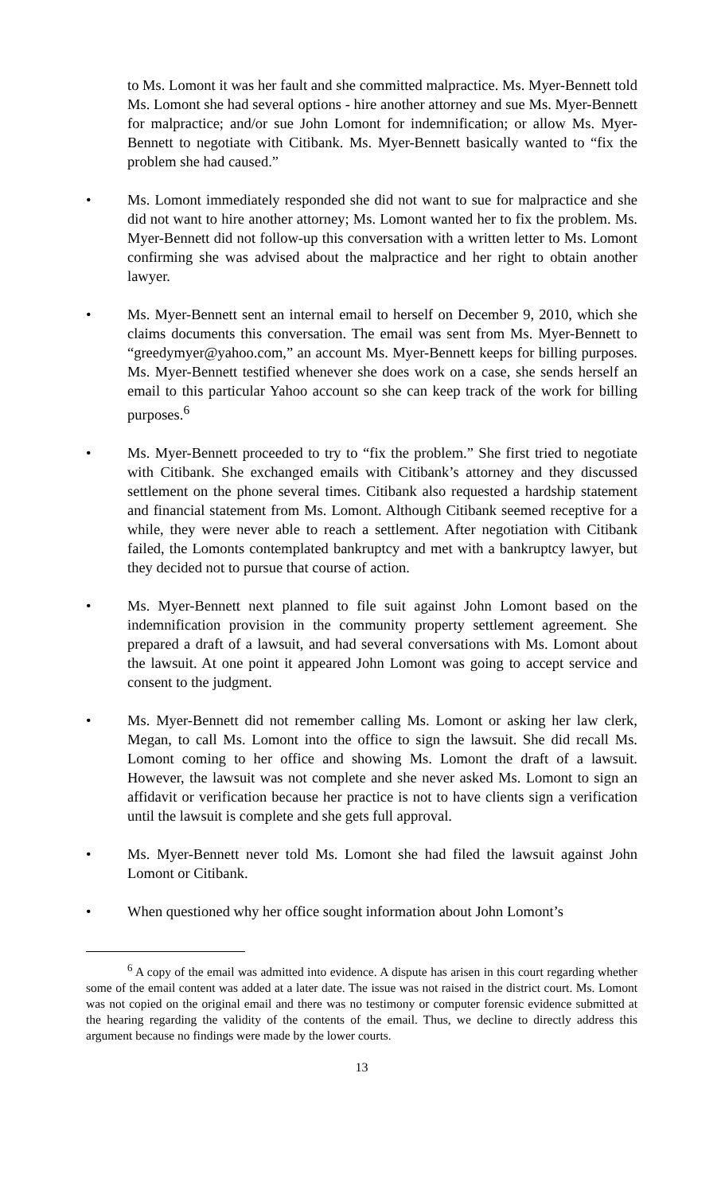to Ms. Lomont it was her fault and she committed malpractice. Ms. Myer-Bennett told Ms. Lomont she had several options - hire another attorney and sue Ms. Myer-Bennett for malpractice; and/or sue John Lomont for indemnification; or allow Ms. Myer-Bennett to negotiate with Citibank. Ms. Myer-Bennett basically wanted to “fix the problem she had caused.”
• Ms. Lomont immediately responded she did not want to sue for malpractice and she did not want to hire another attorney; Ms. Lomont wanted her to fix the problem. Ms. Myer-Bennett did not follow-up this conversation with a written letter to Ms. Lomont confirming she was advised about the malpractice and her right to obtain another lawyer.
• Ms. Myer-Bennett sent an internal email to herself on December 9, 2010, which she claims documents this conversation. The email was sent from Ms. Myer-Bennett to “greedymyer@yahoo.com,” an account Ms. Myer-Bennett keeps for billing purposes. Ms. Myer-Bennett testified whenever she does work on a case, she sends herself an email to this particular Yahoo account so she can keep track of the work for billing purposes.<sup>6</sup>
• Ms. Myer-Bennett proceeded to try to “fix the problem.” She first tried to negotiate with Citibank. She exchanged emails with Citibank’s attorney and they discussed settlement on the phone several times. Citibank also requested a hardship statement and financial statement from Ms. Lomont. Although Citibank seemed receptive for a while, they were never able to reach a settlement. After negotiation with Citibank failed, the Lomonts contemplated bankruptcy and met with a bankruptcy lawyer, but they decided not to pursue that course of action.
• Ms. Myer-Bennett next planned to file suit against John Lomont based on the indemnification provision in the community property settlement agreement. She prepared a draft of a lawsuit, and had several conversations with Ms. Lomont about the lawsuit. At one point it appeared John Lomont was going to accept service and consent to the judgment.
• Ms. Myer-Bennett did not remember calling Ms. Lomont or asking her law clerk, Megan, to call Ms. Lomont into the office to sign the lawsuit. She did recall Ms. Lomont coming to her office and showing Ms. Lomont the draft of a lawsuit. However, the lawsuit was not complete and she never asked Ms. Lomont to sign an affidavit or verification because her practice is not to have clients sign a verification until the lawsuit is complete and she gets full approval.
• Ms. Myer-Bennett never told Ms. Lomont she had filed the lawsuit against John Lomont or Citibank.
• When questioned why her office sought information about John Lomont’s
<sup>6</sup> A copy of the email was admitted into evidence. A dispute has arisen in this court regarding whether some of the email content was added at a later date. The issue was not raised in the district court. Ms. Lomont was not copied on the original email and there was no testimony or computer forensic evidence submitted at the hearing regarding the validity of the contents of the email. Thus, we decline to directly address this argument because no findings were made by the lower courts.
13